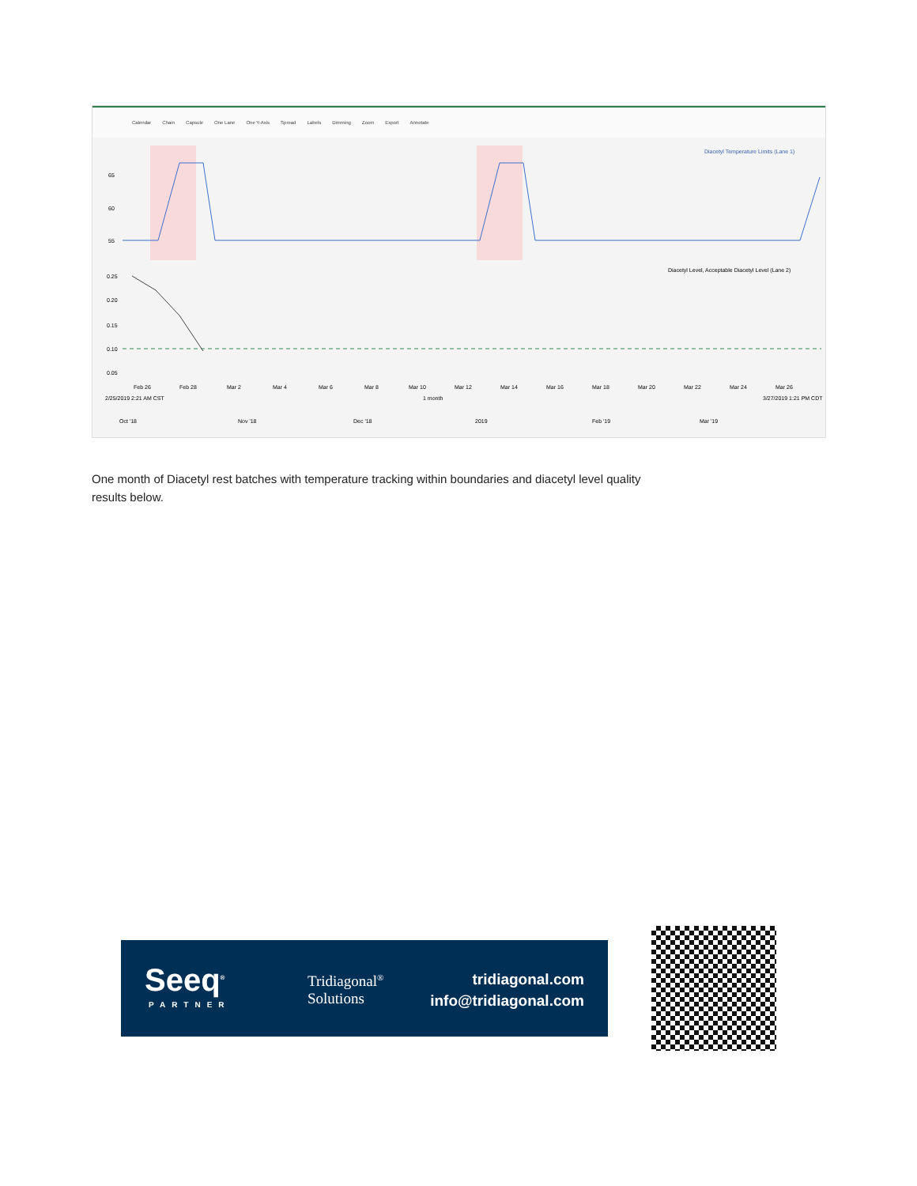Calendar Chain Capsule One Lane One Y-Axis Spread Labels Dimming Zoom Export Annotate
Diacetyl Temperature Limits (Lane 1)
65
60
55
Diacetyl Level, Acceptable Diacetyl Level (Lane 2)
0.25
0.20
0.15
0.10
0.05
Feb 26
Feb 28
Mar 2
Mar 4
Mar 6
Mar 8
Mar 10
Mar 12
Mar 14
Mar 16
Mar 18
Mar 20
Mar 22
Mar 24
Mar 26
2/25/2019 2:21 AM CST
1 month
3/27/2019 1:21 PM CDT
Oct '18
Nov '18
Dec '18
2019
Feb '19
Mar '19
One month of Diacetyl rest batches with temperature tracking within boundaries and diacetyl level quality results below.
Seeq<sup>®</sup>
PARTNER
Tridiagonal<sup>®</sup>
Solutions
tridiagonal.com
info@tridiagonal.com